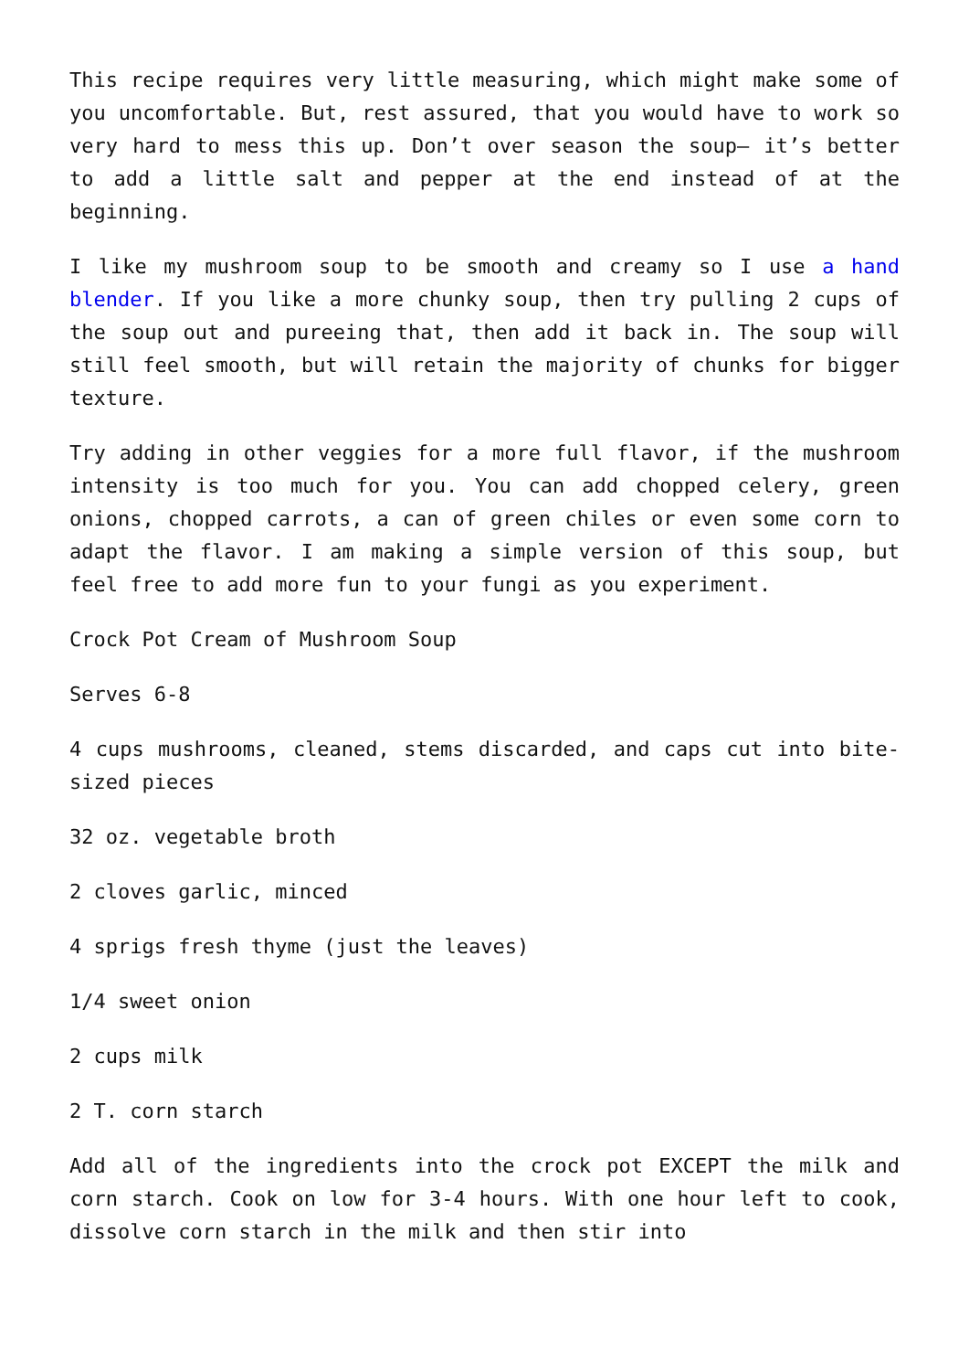This recipe requires very little measuring, which might make some of you uncomfortable. But, rest assured, that you would have to work so very hard to mess this up. Don’t over season the soup– it’s better to add a little salt and pepper at the end instead of at the beginning.
I like my mushroom soup to be smooth and creamy so I use a hand blender. If you like a more chunky soup, then try pulling 2 cups of the soup out and pureeing that, then add it back in. The soup will still feel smooth, but will retain the majority of chunks for bigger texture.
Try adding in other veggies for a more full flavor, if the mushroom intensity is too much for you. You can add chopped celery, green onions, chopped carrots, a can of green chiles or even some corn to adapt the flavor. I am making a simple version of this soup, but feel free to add more fun to your fungi as you experiment.
Crock Pot Cream of Mushroom Soup
Serves 6-8
4 cups mushrooms, cleaned, stems discarded, and caps cut into bite-sized pieces
32 oz. vegetable broth
2 cloves garlic, minced
4 sprigs fresh thyme (just the leaves)
1/4 sweet onion
2 cups milk
2 T. corn starch
Add all of the ingredients into the crock pot EXCEPT the milk and corn starch. Cook on low for 3-4 hours. With one hour left to cook, dissolve corn starch in the milk and then stir into